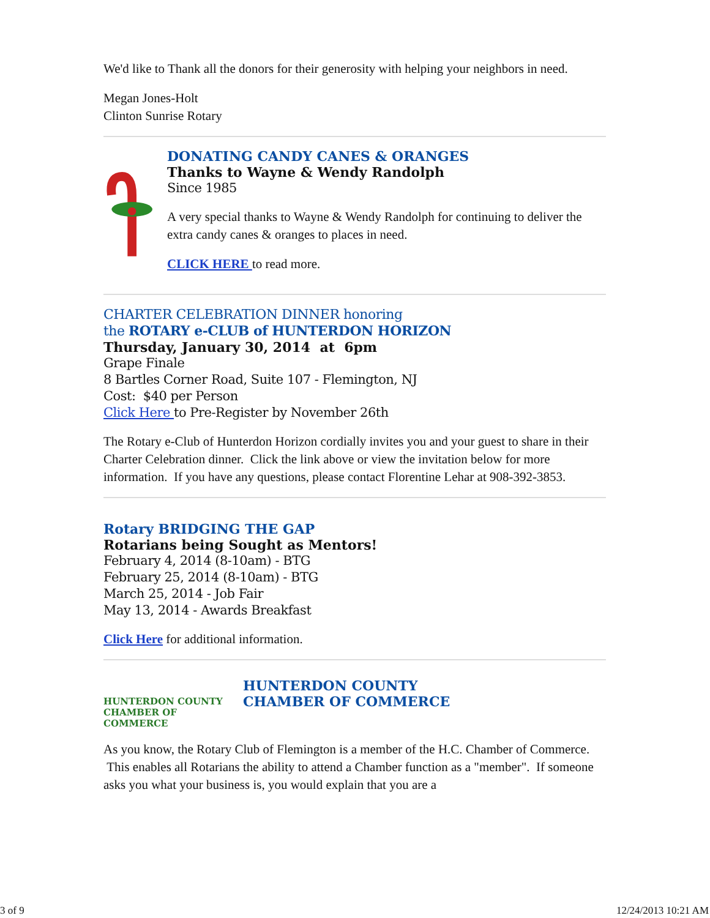We'd like to Thank all the donors for their generosity with helping your neighbors in need.
Megan Jones-Holt
Clinton Sunrise Rotary
DONATING CANDY CANES & ORANGES
Thanks to Wayne & Wendy Randolph
Since 1985
A very special thanks to Wayne & Wendy Randolph for continuing to deliver the extra candy canes & oranges to places in need.
CLICK HERE to read more.
CHARTER CELEBRATION DINNER honoring
the ROTARY e-CLUB of HUNTERDON HORIZON
Thursday, January 30, 2014 at 6pm
Grape Finale
8 Bartles Corner Road, Suite 107 - Flemington, NJ
Cost: $40 per Person
Click Here to Pre-Register by November 26th
The Rotary e-Club of Hunterdon Horizon cordially invites you and your guest to share in their Charter Celebration dinner. Click the link above or view the invitation below for more information. If you have any questions, please contact Florentine Lehar at 908-392-3853.
Rotary BRIDGING THE GAP
Rotarians being Sought as Mentors!
February 4, 2014 (8-10am) - BTG
February 25, 2014 (8-10am) - BTG
March 25, 2014 - Job Fair
May 13, 2014 - Awards Breakfast
Click Here for additional information.
HUNTERDON COUNTY
CHAMBER OF COMMERCE
HUNTERDON COUNTY
CHAMBER OF COMMERCE
As you know, the Rotary Club of Flemington is a member of the H.C. Chamber of Commerce. This enables all Rotarians the ability to attend a Chamber function as a "member". If someone asks you what your business is, you would explain that you are a
3 of 9 12/24/2013 10:21 AM